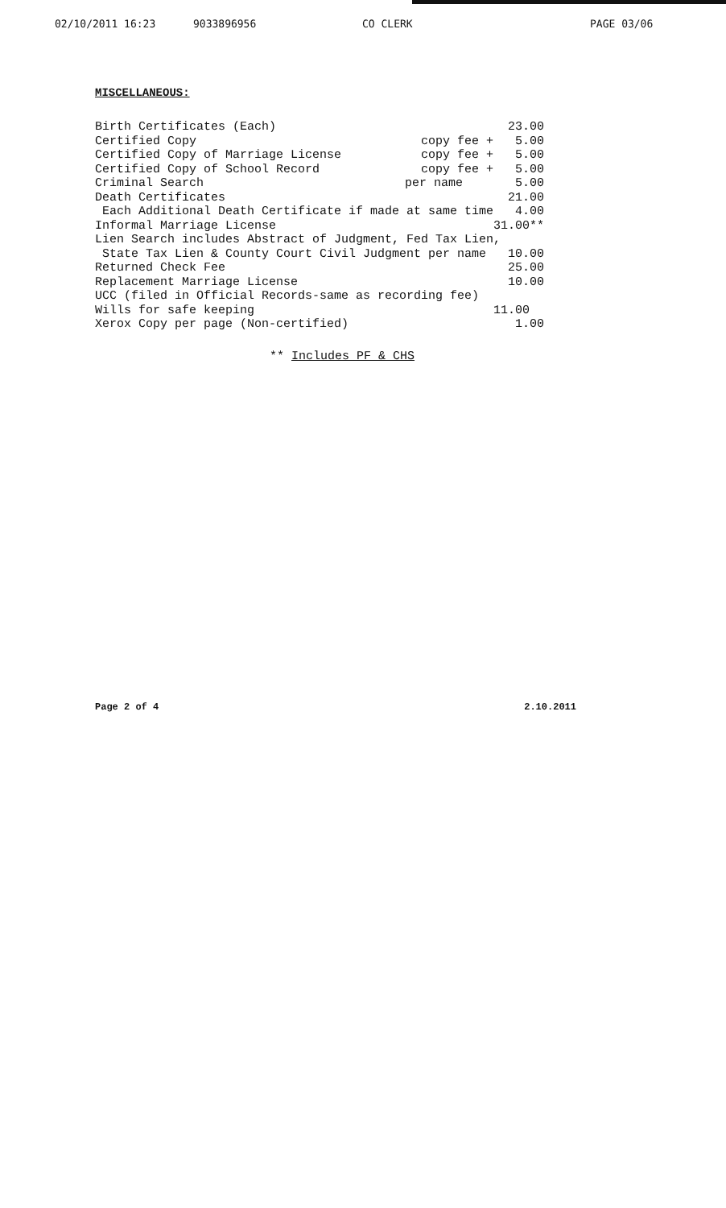02/10/2011 16:23 9033896956 CO CLERK PAGE 03/06
MISCELLANEOUS:
| Birth Certificates (Each) | | 23.00 |
| Certified Copy | copy fee + | 5.00 |
| Certified Copy of Marriage License | copy fee + | 5.00 |
| Certified Copy of School Record | copy fee + | 5.00 |
| Criminal Search | per name | 5.00 |
| Death Certificates | | 21.00 |
| Each Additional Death Certificate if made at same time | | 4.00 |
| Informal Marriage License | | 31.00** |
| Lien Search includes Abstract of Judgment, Fed Tax Lien, | | |
| State Tax Lien & County Court Civil Judgment per name | | 10.00 |
| Returned Check Fee | | 25.00 |
| Replacement Marriage License | | 10.00 |
| UCC (filed in Official Records-same as recording fee) | | |
| Wills for safe keeping | | 11.00 |
| Xerox Copy per page (Non-certified) | | 1.00 |
** Includes PF & CHS
Page 2 of 4 2.10.2011